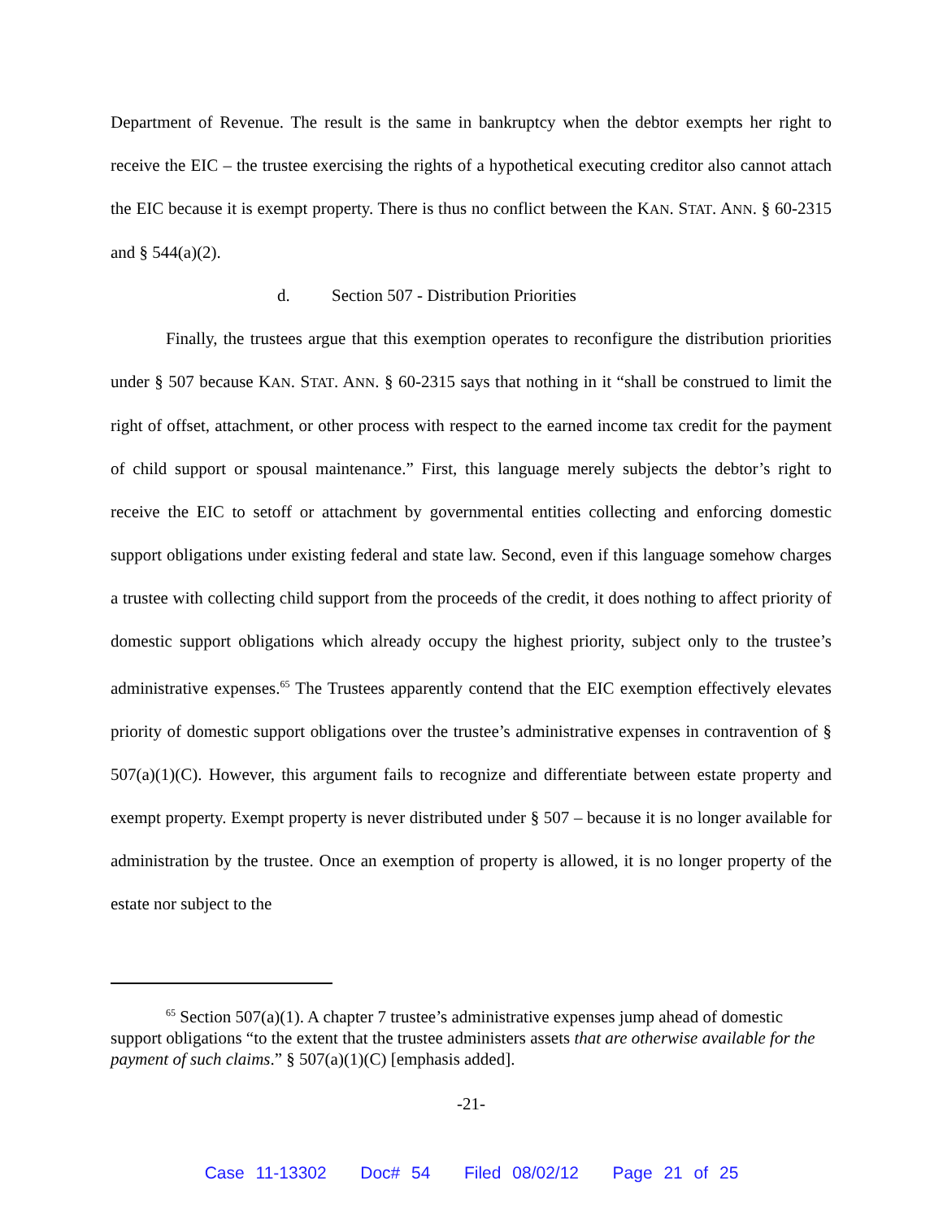Department of Revenue. The result is the same in bankruptcy when the debtor exempts her right to receive the EIC – the trustee exercising the rights of a hypothetical executing creditor also cannot attach the EIC because it is exempt property. There is thus no conflict between the KAN. STAT. ANN. § 60-2315 and § 544(a)(2).
d. Section 507 - Distribution Priorities
Finally, the trustees argue that this exemption operates to reconfigure the distribution priorities under § 507 because KAN. STAT. ANN. § 60-2315 says that nothing in it “shall be construed to limit the right of offset, attachment, or other process with respect to the earned income tax credit for the payment of child support or spousal maintenance.” First, this language merely subjects the debtor’s right to receive the EIC to setoff or attachment by governmental entities collecting and enforcing domestic support obligations under existing federal and state law. Second, even if this language somehow charges a trustee with collecting child support from the proceeds of the credit, it does nothing to affect priority of domestic support obligations which already occupy the highest priority, subject only to the trustee’s administrative expenses.<sup>65</sup> The Trustees apparently contend that the EIC exemption effectively elevates priority of domestic support obligations over the trustee’s administrative expenses in contravention of § 507(a)(1)(C). However, this argument fails to recognize and differentiate between estate property and exempt property. Exempt property is never distributed under § 507 – because it is no longer available for administration by the trustee. Once an exemption of property is allowed, it is no longer property of the estate nor subject to the
<sup>65</sup> Section 507(a)(1). A chapter 7 trustee’s administrative expenses jump ahead of domestic support obligations “to the extent that the trustee administers assets that are otherwise available for the payment of such claims.” § 507(a)(1)(C) [emphasis added].
-21-
Case 11-13302 Doc# 54 Filed 08/02/12 Page 21 of 25